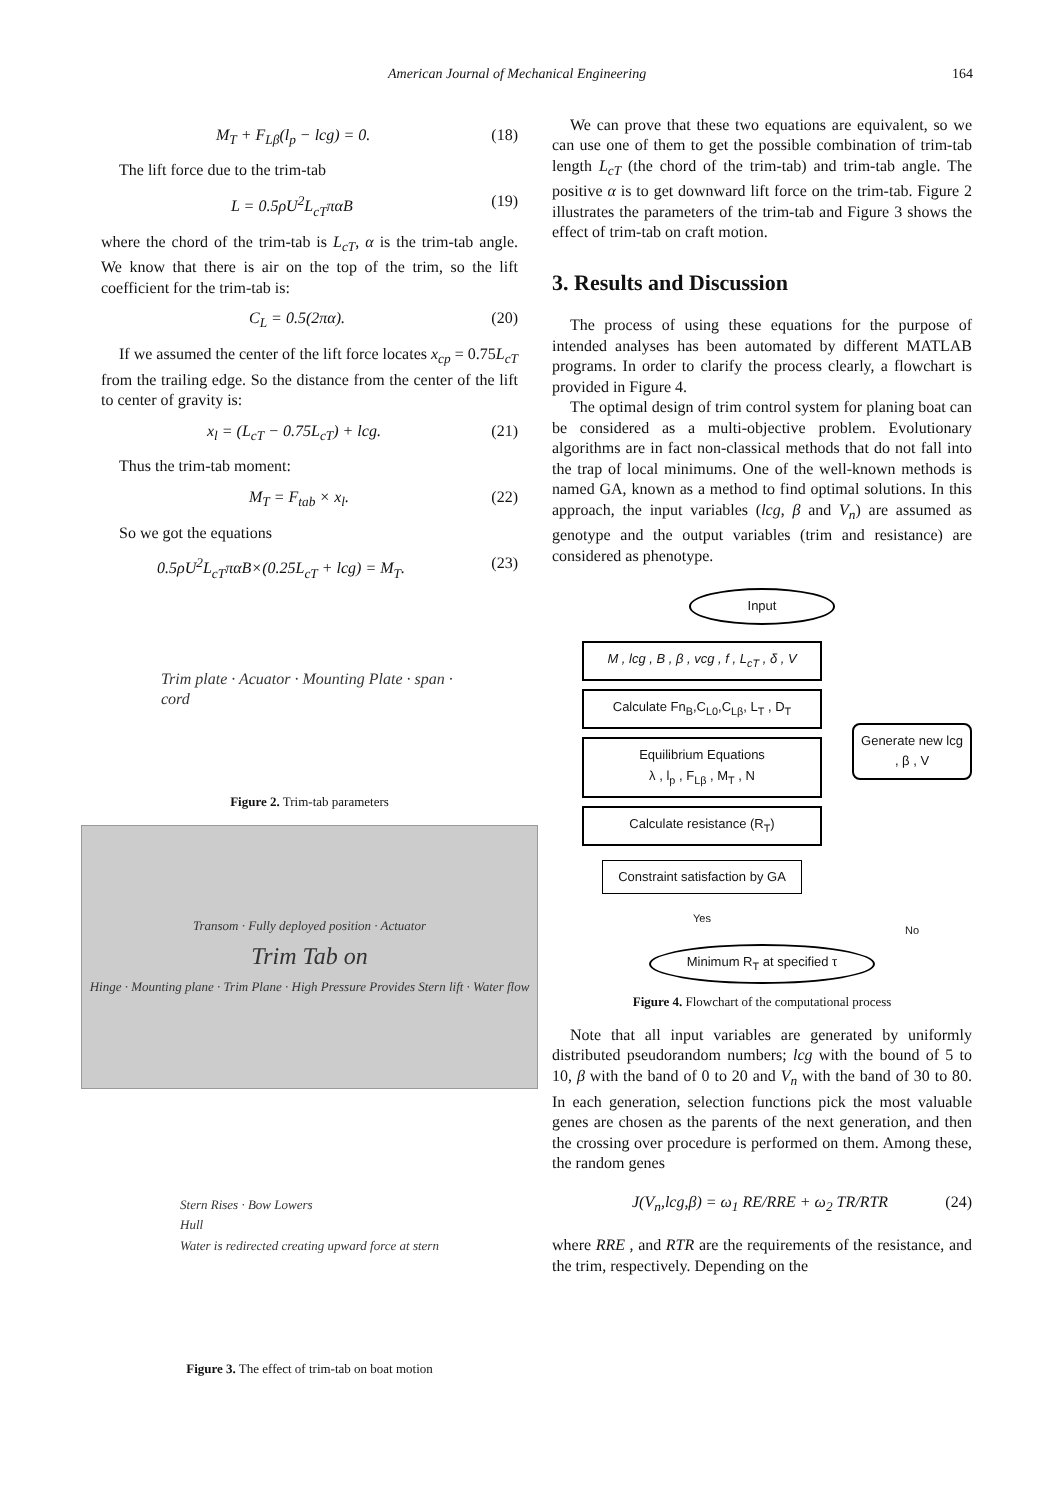American Journal of Mechanical Engineering 164
M<sub>T</sub> + F<sub>Lβ</sub>(l<sub>p</sub> − lcg) = 0. (18)
The lift force due to the trim-tab
L = 0.5ρU<sup>2</sup>L<sub>cT</sub>παB (19)
where the chord of the trim-tab is L<sub>cT</sub>, α is the trim-tab angle. We know that there is air on the top of the trim, so the lift coefficient for the trim-tab is:
C<sub>L</sub> = 0.5(2πα). (20)
If we assumed the center of the lift force locates x<sub>cp</sub> = 0.75L<sub>cT</sub> from the trailing edge. So the distance from the center of the lift to center of gravity is:
x<sub>l</sub> = (L<sub>cT</sub> − 0.75L<sub>cT</sub>) + lcg. (21)
Thus the trim-tab moment:
M<sub>T</sub> = F<sub>tab</sub> × x<sub>l</sub>. (22)
So we got the equations
0.5ρU<sup>2</sup>L<sub>cT</sub>παB×(0.25L<sub>cT</sub> + lcg) = M<sub>T</sub>. (23)
Trim plate · Acuator · Mounting Plate · span · cord
Figure 2. Trim-tab parameters
Transom · Fully deployed position · Actuator
Trim Tab on
Hinge · Mounting plane · Trim Plane · High Pressure Provides Stern lift · Water flow
Stern Rises · Bow Lowers
Hull
Water is redirected creating upward force at stern
Figure 3. The effect of trim-tab on boat motion
We can prove that these two equations are equivalent, so we can use one of them to get the possible combination of trim-tab length L<sub>cT</sub> (the chord of the trim-tab) and trim-tab angle. The positive α is to get downward lift force on the trim-tab. Figure 2 illustrates the parameters of the trim-tab and Figure 3 shows the effect of trim-tab on craft motion.
3. Results and Discussion
The process of using these equations for the purpose of intended analyses has been automated by different MATLAB programs. In order to clarify the process clearly, a flowchart is provided in Figure 4.
The optimal design of trim control system for planing boat can be considered as a multi-objective problem. Evolutionary algorithms are in fact non-classical methods that do not fall into the trap of local minimums. One of the well-known methods is named GA, known as a method to find optimal solutions. In this approach, the input variables (lcg, β and V<sub>n</sub>) are assumed as genotype and the output variables (trim and resistance) are considered as phenotype.
Input
M , lcg , B , β , vcg , f , L<sub>cT</sub> , δ , V
Calculate Fn<sub>B</sub>,C<sub>L0</sub>,C<sub>Lβ</sub>, L<sub>T</sub> , D<sub>T</sub>
Equilibrium Equations
λ , l<sub>p</sub> , F<sub>Lβ</sub> , M<sub>T</sub> , N
Calculate resistance (R<sub>T</sub>)
Constraint satisfaction by GA
Yes
Generate new lcg , β , V
No
Minimum R<sub>T</sub> at specified τ
Figure 4. Flowchart of the computational process
Note that all input variables are generated by uniformly distributed pseudorandom numbers; lcg with the bound of 5 to 10, β with the band of 0 to 20 and V<sub>n</sub> with the band of 30 to 80. In each generation, selection functions pick the most valuable genes are chosen as the parents of the next generation, and then the crossing over procedure is performed on them. Among these, the random genes
J(V<sub>n</sub>,lcg,β) = ω<sub>1</sub> RE/RRE + ω<sub>2</sub> TR/RTR (24)
where RRE , and RTR are the requirements of the resistance, and the trim, respectively. Depending on the